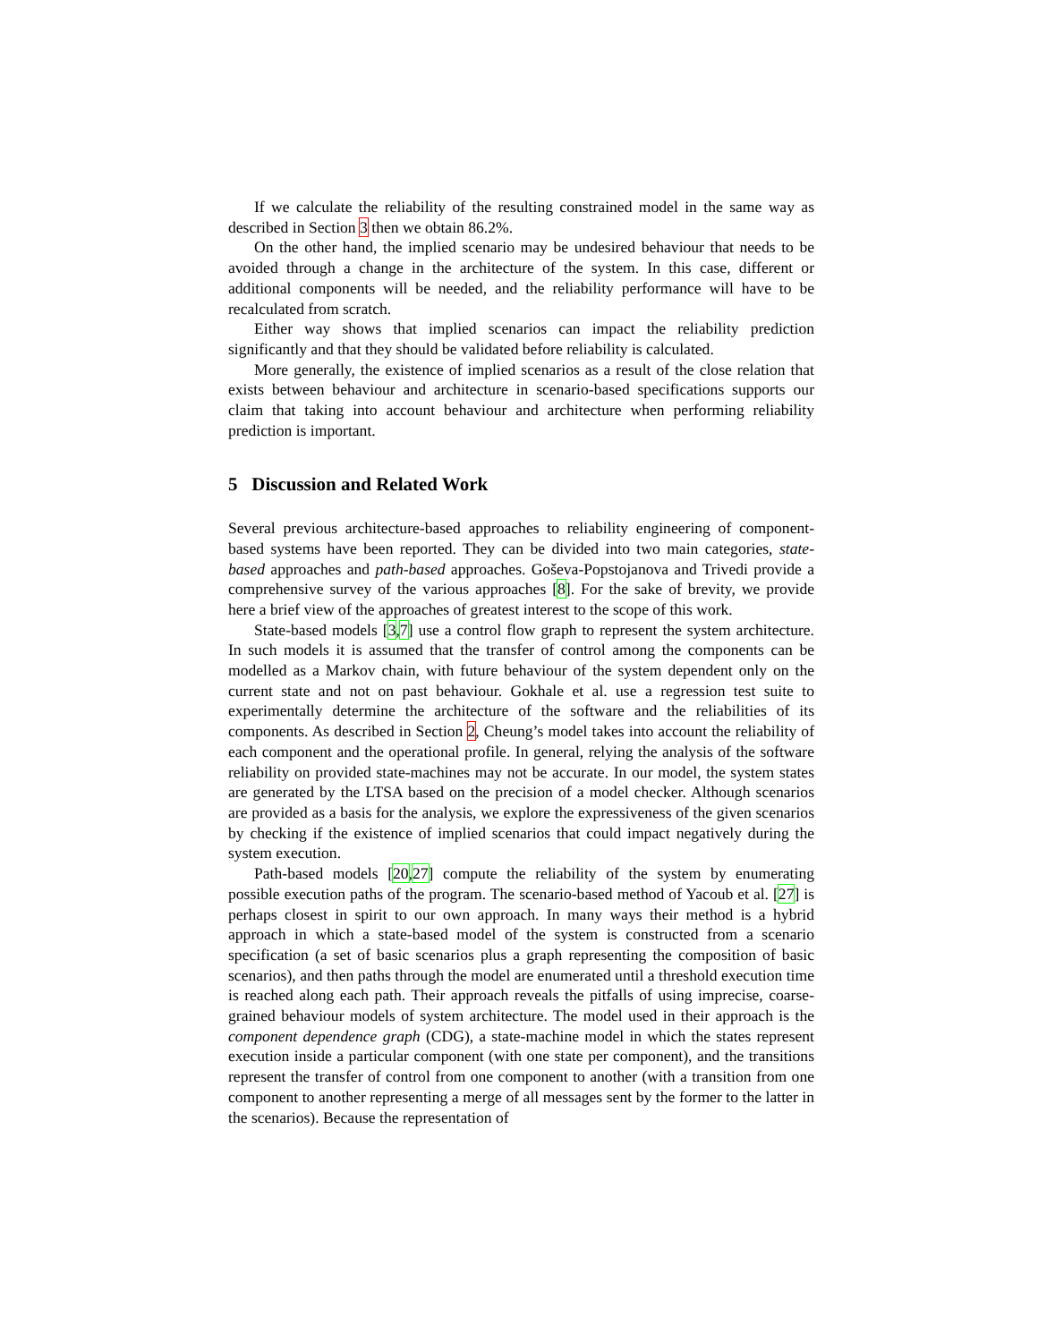If we calculate the reliability of the resulting constrained model in the same way as described in Section 3 then we obtain 86.2%.
On the other hand, the implied scenario may be undesired behaviour that needs to be avoided through a change in the architecture of the system. In this case, different or additional components will be needed, and the reliability performance will have to be recalculated from scratch.
Either way shows that implied scenarios can impact the reliability prediction significantly and that they should be validated before reliability is calculated.
More generally, the existence of implied scenarios as a result of the close relation that exists between behaviour and architecture in scenario-based specifications supports our claim that taking into account behaviour and architecture when performing reliability prediction is important.
5 Discussion and Related Work
Several previous architecture-based approaches to reliability engineering of component-based systems have been reported. They can be divided into two main categories, state-based approaches and path-based approaches. Goševa-Popstojanova and Trivedi provide a comprehensive survey of the various approaches [8]. For the sake of brevity, we provide here a brief view of the approaches of greatest interest to the scope of this work.
State-based models [3,7] use a control flow graph to represent the system architecture. In such models it is assumed that the transfer of control among the components can be modelled as a Markov chain, with future behaviour of the system dependent only on the current state and not on past behaviour. Gokhale et al. use a regression test suite to experimentally determine the architecture of the software and the reliabilities of its components. As described in Section 2, Cheung’s model takes into account the reliability of each component and the operational profile. In general, relying the analysis of the software reliability on provided state-machines may not be accurate. In our model, the system states are generated by the LTSA based on the precision of a model checker. Although scenarios are provided as a basis for the analysis, we explore the expressiveness of the given scenarios by checking if the existence of implied scenarios that could impact negatively during the system execution.
Path-based models [20,27] compute the reliability of the system by enumerating possible execution paths of the program. The scenario-based method of Yacoub et al. [27] is perhaps closest in spirit to our own approach. In many ways their method is a hybrid approach in which a state-based model of the system is constructed from a scenario specification (a set of basic scenarios plus a graph representing the composition of basic scenarios), and then paths through the model are enumerated until a threshold execution time is reached along each path. Their approach reveals the pitfalls of using imprecise, coarse-grained behaviour models of system architecture. The model used in their approach is the component dependence graph (CDG), a state-machine model in which the states represent execution inside a particular component (with one state per component), and the transitions represent the transfer of control from one component to another (with a transition from one component to another representing a merge of all messages sent by the former to the latter in the scenarios). Because the representation of